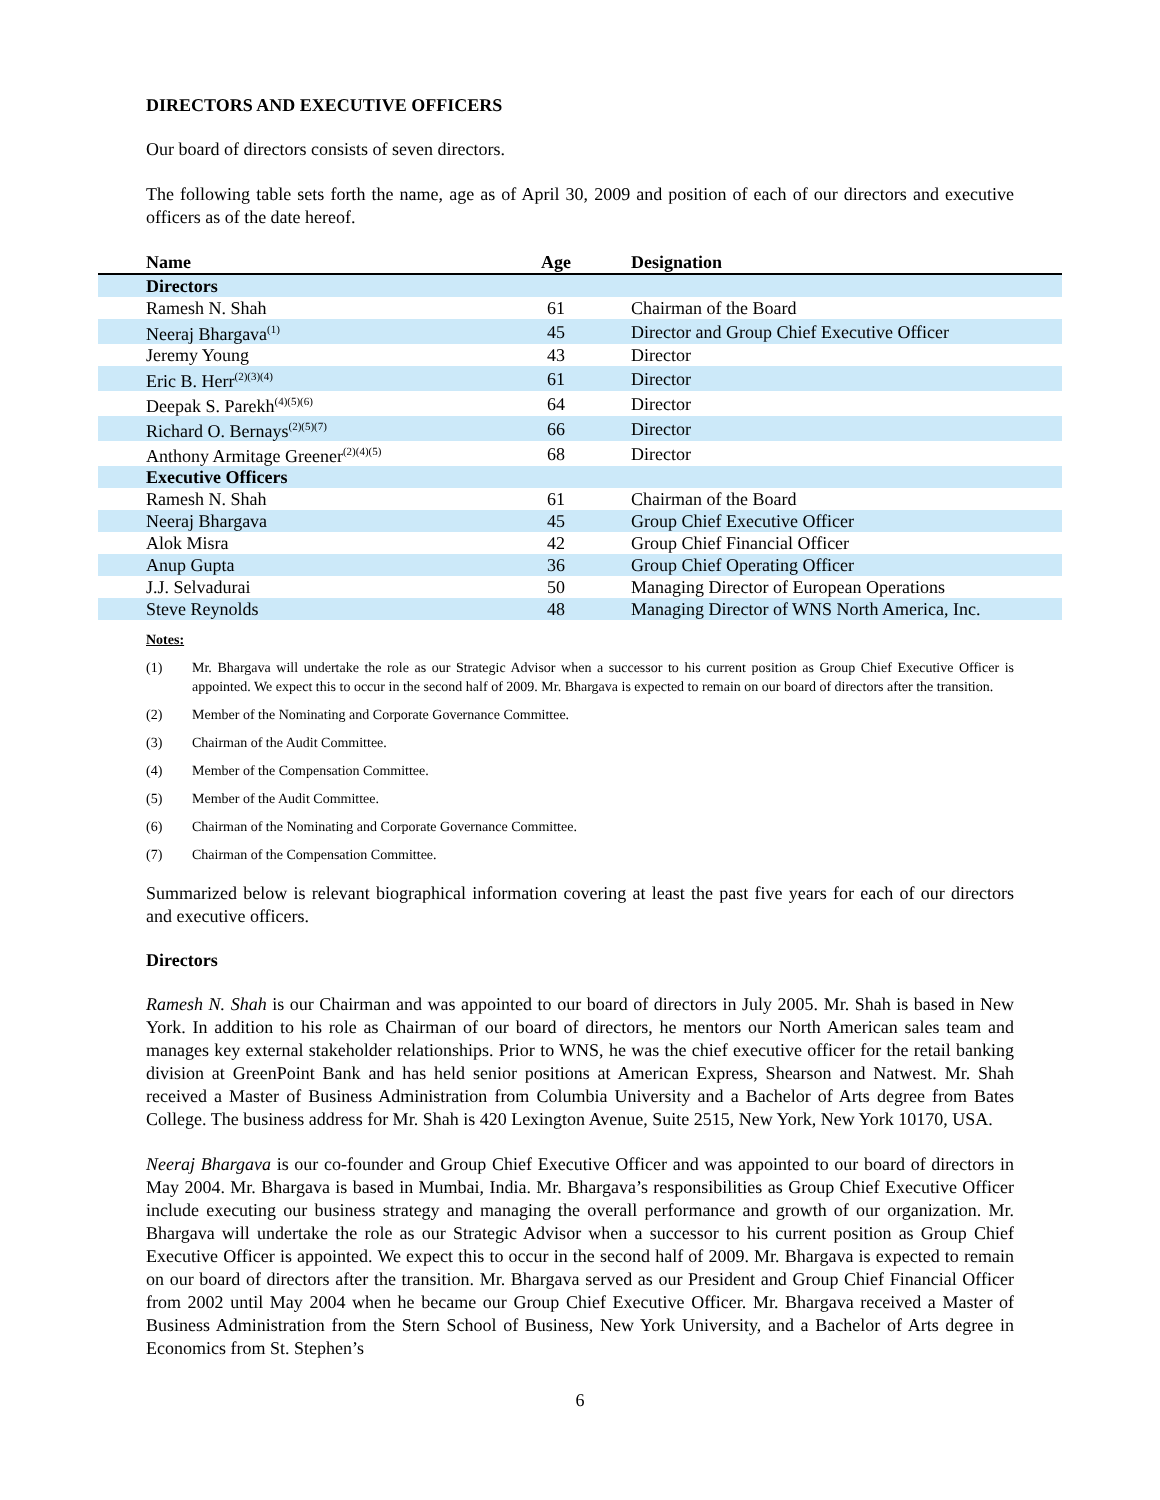DIRECTORS AND EXECUTIVE OFFICERS
Our board of directors consists of seven directors.
The following table sets forth the name, age as of April 30, 2009 and position of each of our directors and executive officers as of the date hereof.
| Name | Age | Designation |
| --- | --- | --- |
| Directors | | |
| Ramesh N. Shah | 61 | Chairman of the Board |
| Neeraj Bhargava<sup>(1)</sup> | 45 | Director and Group Chief Executive Officer |
| Jeremy Young | 43 | Director |
| Eric B. Herr<sup>(2)(3)(4)</sup> | 61 | Director |
| Deepak S. Parekh<sup>(4)(5)(6)</sup> | 64 | Director |
| Richard O. Bernays<sup>(2)(5)(7)</sup> | 66 | Director |
| Anthony Armitage Greener<sup>(2)(4)(5)</sup> | 68 | Director |
| Executive Officers | | |
| Ramesh N. Shah | 61 | Chairman of the Board |
| Neeraj Bhargava | 45 | Group Chief Executive Officer |
| Alok Misra | 42 | Group Chief Financial Officer |
| Anup Gupta | 36 | Group Chief Operating Officer |
| J.J. Selvadurai | 50 | Managing Director of European Operations |
| Steve Reynolds | 48 | Managing Director of WNS North America, Inc. |
Notes:
(1) Mr. Bhargava will undertake the role as our Strategic Advisor when a successor to his current position as Group Chief Executive Officer is appointed. We expect this to occur in the second half of 2009. Mr. Bhargava is expected to remain on our board of directors after the transition.
(2) Member of the Nominating and Corporate Governance Committee.
(3) Chairman of the Audit Committee.
(4) Member of the Compensation Committee.
(5) Member of the Audit Committee.
(6) Chairman of the Nominating and Corporate Governance Committee.
(7) Chairman of the Compensation Committee.
Summarized below is relevant biographical information covering at least the past five years for each of our directors and executive officers.
Directors
Ramesh N. Shah is our Chairman and was appointed to our board of directors in July 2005. Mr. Shah is based in New York. In addition to his role as Chairman of our board of directors, he mentors our North American sales team and manages key external stakeholder relationships. Prior to WNS, he was the chief executive officer for the retail banking division at GreenPoint Bank and has held senior positions at American Express, Shearson and Natwest. Mr. Shah received a Master of Business Administration from Columbia University and a Bachelor of Arts degree from Bates College. The business address for Mr. Shah is 420 Lexington Avenue, Suite 2515, New York, New York 10170, USA.
Neeraj Bhargava is our co-founder and Group Chief Executive Officer and was appointed to our board of directors in May 2004. Mr. Bhargava is based in Mumbai, India. Mr. Bhargava’s responsibilities as Group Chief Executive Officer include executing our business strategy and managing the overall performance and growth of our organization. Mr. Bhargava will undertake the role as our Strategic Advisor when a successor to his current position as Group Chief Executive Officer is appointed. We expect this to occur in the second half of 2009. Mr. Bhargava is expected to remain on our board of directors after the transition. Mr. Bhargava served as our President and Group Chief Financial Officer from 2002 until May 2004 when he became our Group Chief Executive Officer. Mr. Bhargava received a Master of Business Administration from the Stern School of Business, New York University, and a Bachelor of Arts degree in Economics from St. Stephen’s
6